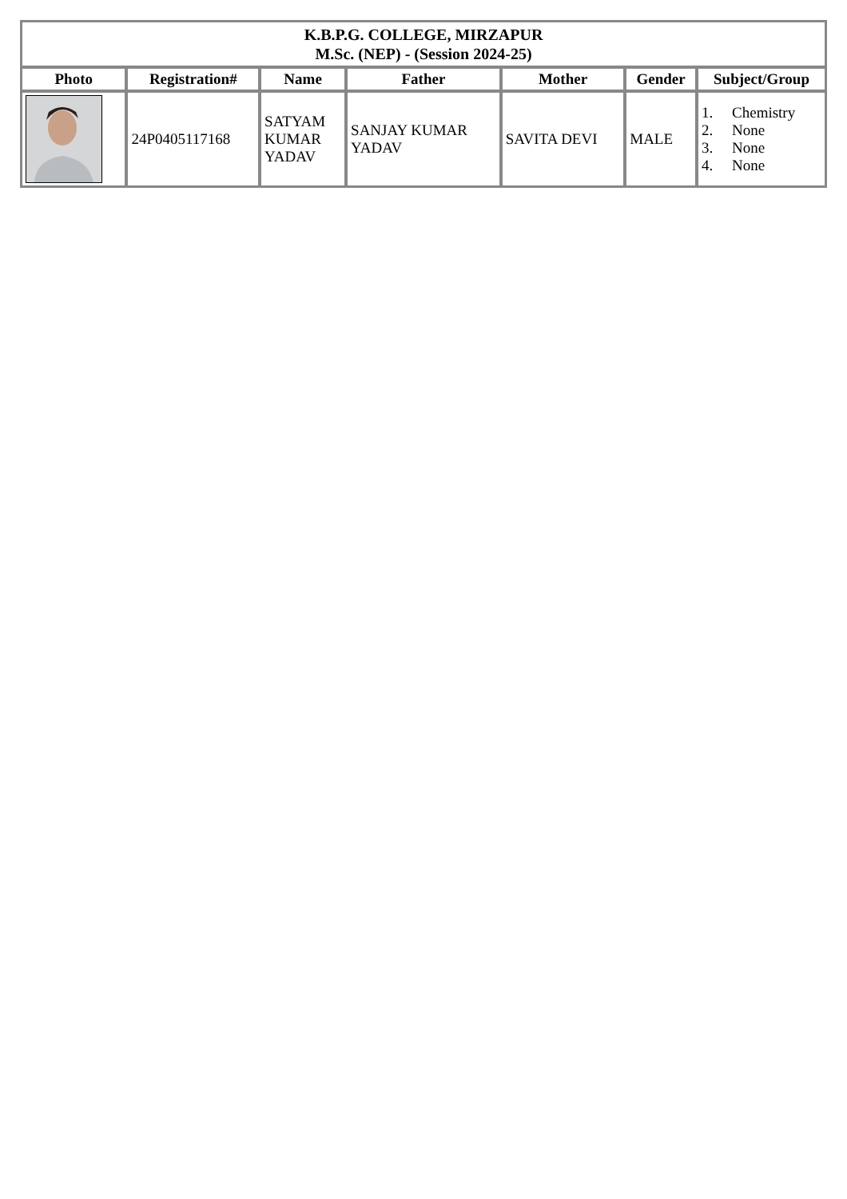| K.B.P.G. COLLEGE, MIRZAPUR M.Sc. (NEP) - (Session 2024-25) | | | | | | |
| Photo | Registration# | Name | Father | Mother | Gender | Subject/Group |
| | 24P0405117168 | SATYAM KUMAR YADAV | SANJAY KUMAR YADAV | SAVITA DEVI | MALE | 1. Chemistry 2. None 3. None 4. None |